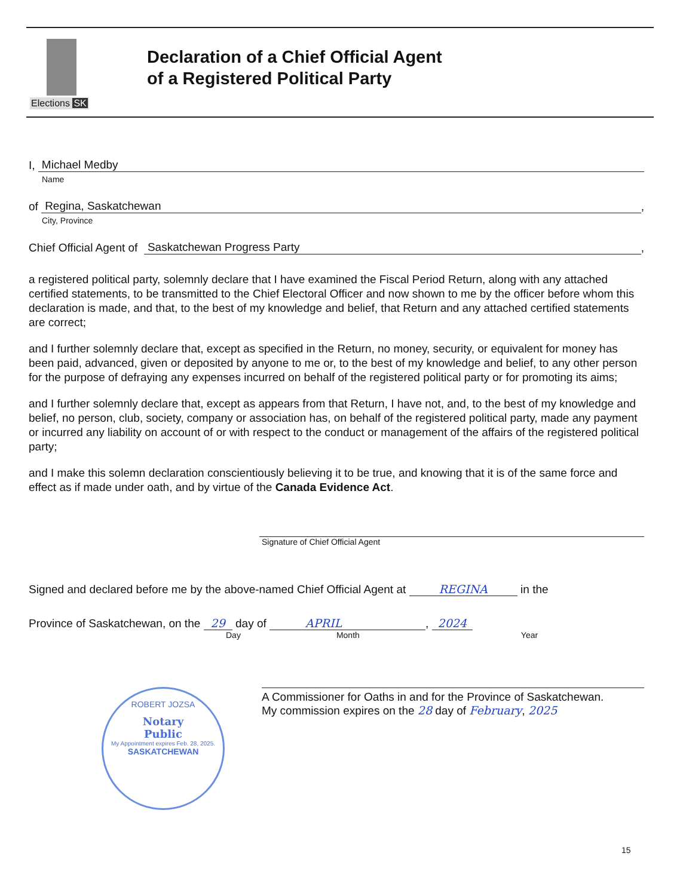Elections SK
Declaration of a Chief Official Agent
of a Registered Political Party
I, Michael Medby
Name
of Regina, Saskatchewan,
City, Province
Chief Official Agent of Saskatchewan Progress Party,
a registered political party, solemnly declare that I have examined the Fiscal Period Return, along with any attached certified statements, to be transmitted to the Chief Electoral Officer and now shown to me by the officer before whom this declaration is made, and that, to the best of my knowledge and belief, that Return and any attached certified statements are correct;
and I further solemnly declare that, except as specified in the Return, no money, security, or equivalent for money has been paid, advanced, given or deposited by anyone to me or, to the best of my knowledge and belief, to any other person for the purpose of defraying any expenses incurred on behalf of the registered political party or for promoting its aims;
and I further solemnly declare that, except as appears from that Return, I have not, and, to the best of my knowledge and belief, no person, club, society, company or association has, on behalf of the registered political party, made any payment or incurred any liability on account of or with respect to the conduct or management of the affairs of the registered political party;
and I make this solemn declaration conscientiously believing it to be true, and knowing that it is of the same force and effect as if made under oath, and by virtue of the Canada Evidence Act.
Signature of Chief Official Agent
Signed and declared before me by the above-named Chief Official Agent at REGINA in the
Province of Saskatchewan, on the 29 day of APRIL, 2024
Day Month Year
A Commissioner for Oaths in and for the Province of Saskatchewan.
My commission expires on the 28 day of February, 2025
ROBERT JOZSA
Notary
Public
My Appointment expires Feb. 28, 2025.
SASKATCHEWAN
15